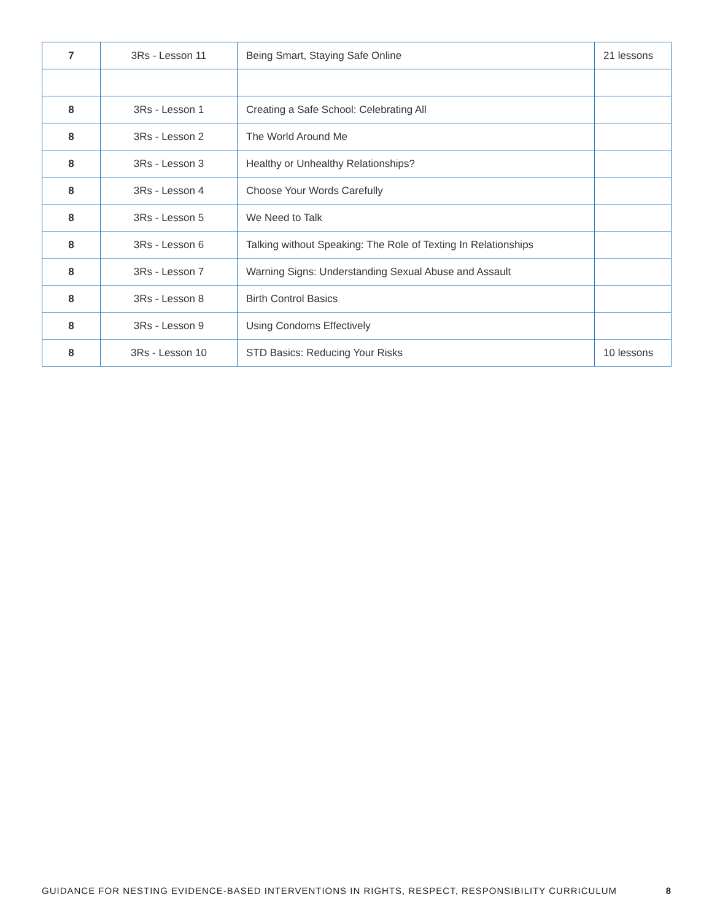| 7 | 3Rs - Lesson 11 | Being Smart, Staying Safe Online | 21 lessons |
| 8 | 3Rs - Lesson 1 | Creating a Safe School: Celebrating All | |
| 8 | 3Rs - Lesson 2 | The World Around Me | |
| 8 | 3Rs - Lesson 3 | Healthy or Unhealthy Relationships? | |
| 8 | 3Rs - Lesson 4 | Choose Your Words Carefully | |
| 8 | 3Rs - Lesson 5 | We Need to Talk | |
| 8 | 3Rs - Lesson 6 | Talking without Speaking: The Role of Texting In Relationships | |
| 8 | 3Rs - Lesson 7 | Warning Signs: Understanding Sexual Abuse and Assault | |
| 8 | 3Rs - Lesson 8 | Birth Control Basics | |
| 8 | 3Rs - Lesson 9 | Using Condoms Effectively | |
| 8 | 3Rs - Lesson 10 | STD Basics: Reducing Your Risks | 10 lessons |
GUIDANCE FOR NESTING EVIDENCE-BASED INTERVENTIONS IN RIGHTS, RESPECT, RESPONSIBILITY CURRICULUM 8